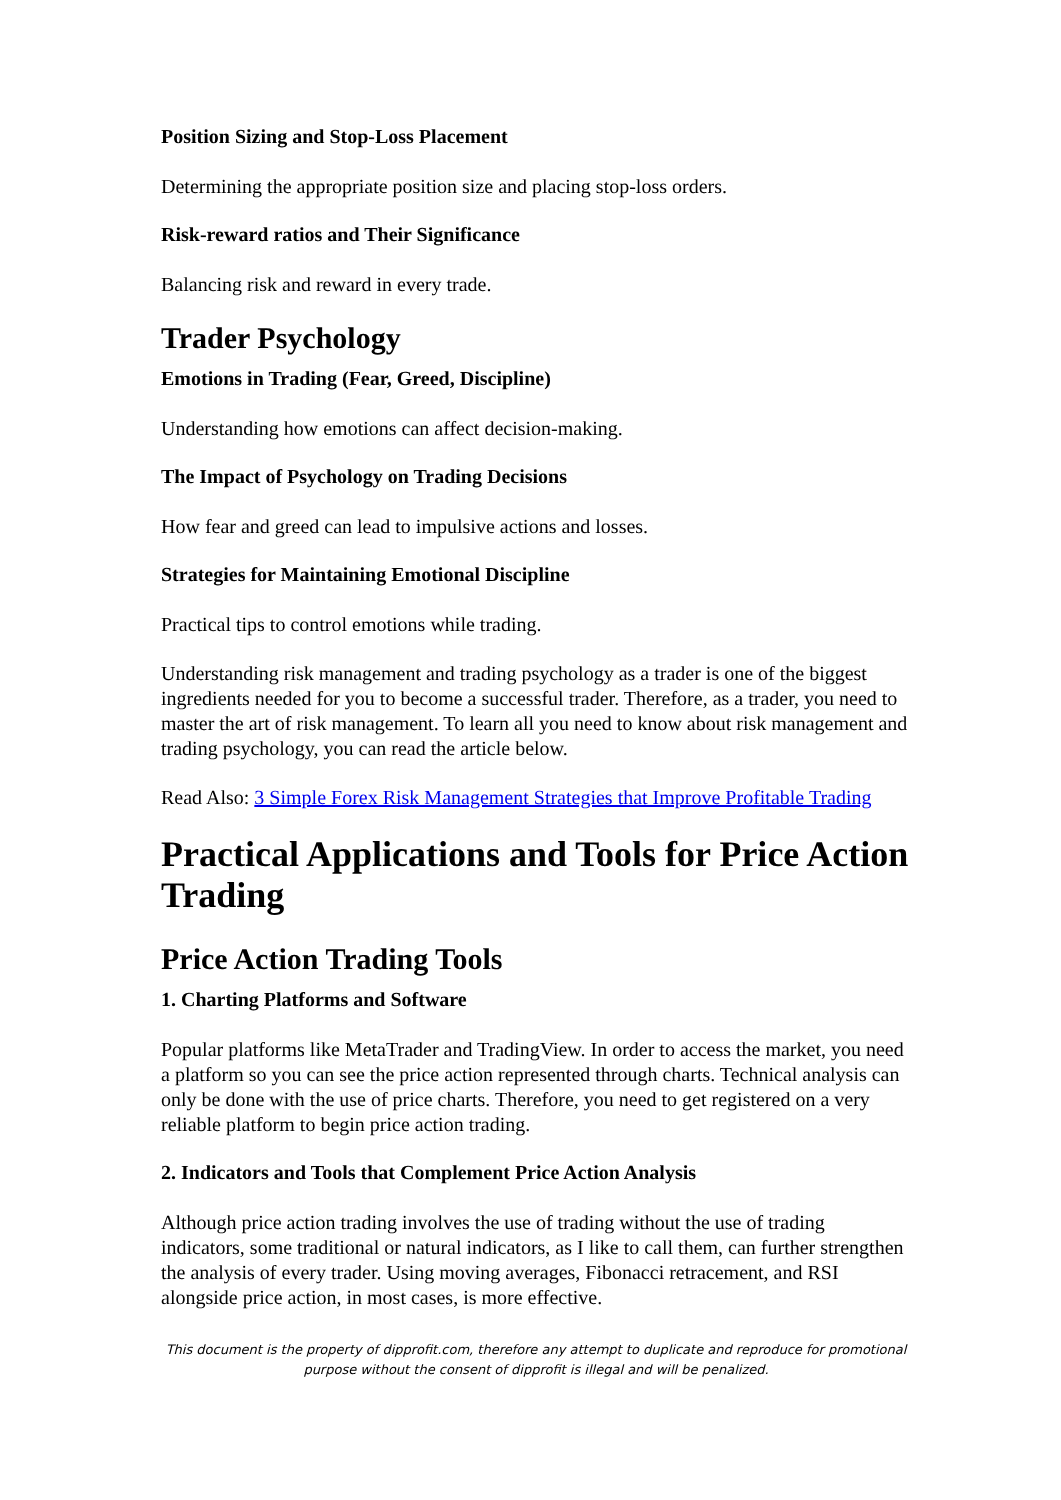Position Sizing and Stop-Loss Placement
Determining the appropriate position size and placing stop-loss orders.
Risk-reward ratios and Their Significance
Balancing risk and reward in every trade.
Trader Psychology
Emotions in Trading (Fear, Greed, Discipline)
Understanding how emotions can affect decision-making.
The Impact of Psychology on Trading Decisions
How fear and greed can lead to impulsive actions and losses.
Strategies for Maintaining Emotional Discipline
Practical tips to control emotions while trading.
Understanding risk management and trading psychology as a trader is one of the biggest ingredients needed for you to become a successful trader. Therefore, as a trader, you need to master the art of risk management. To learn all you need to know about risk management and trading psychology, you can read the article below.
Read Also: 3 Simple Forex Risk Management Strategies that Improve Profitable Trading
Practical Applications and Tools for Price Action Trading
Price Action Trading Tools
1. Charting Platforms and Software
Popular platforms like MetaTrader and TradingView. In order to access the market, you need a platform so you can see the price action represented through charts. Technical analysis can only be done with the use of price charts. Therefore, you need to get registered on a very reliable platform to begin price action trading.
2. Indicators and Tools that Complement Price Action Analysis
Although price action trading involves the use of trading without the use of trading indicators, some traditional or natural indicators, as I like to call them, can further strengthen the analysis of every trader. Using moving averages, Fibonacci retracement, and RSI alongside price action, in most cases, is more effective.
This document is the property of dipprofit.com, therefore any attempt to duplicate and reproduce for promotional purpose without the consent of dipprofit is illegal and will be penalized.